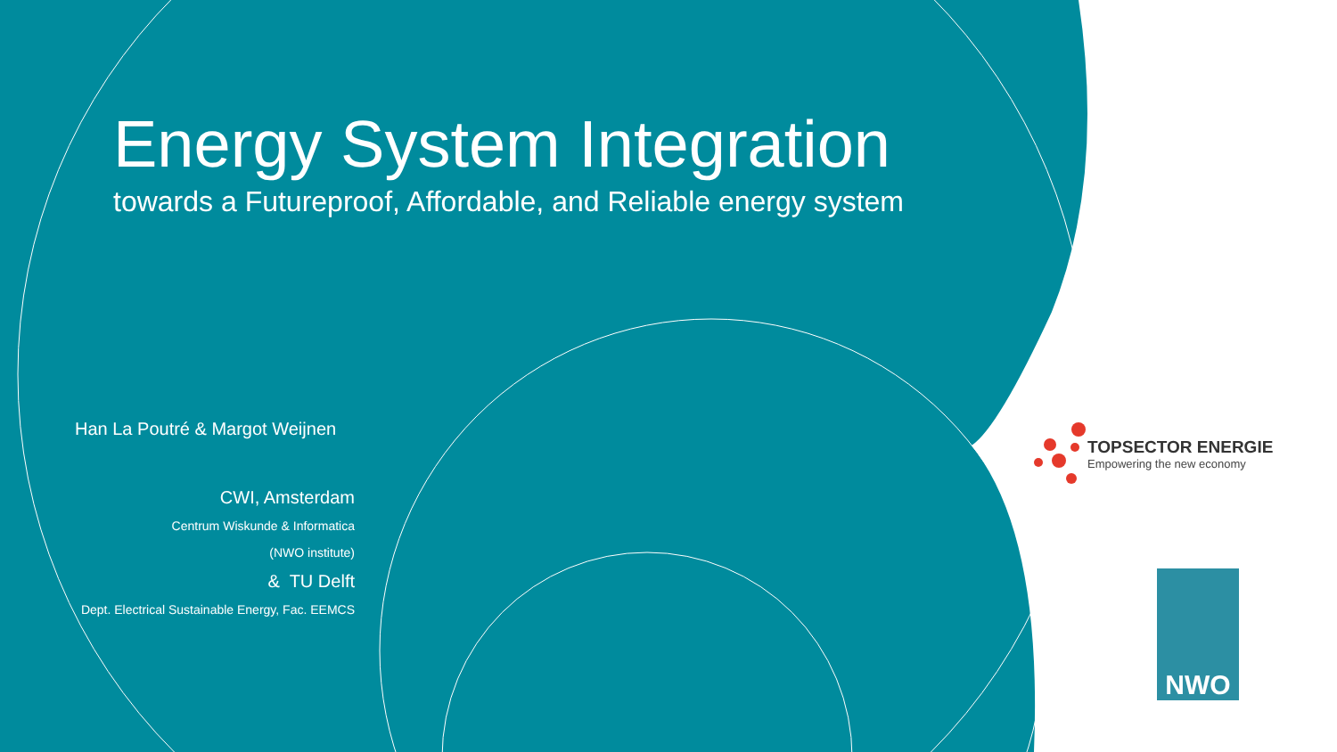Energy System Integration
towards a Futureproof, Affordable, and Reliable energy system
Han La Poutré & Margot Weijnen
CWI, Amsterdam
Centrum Wiskunde & Informatica
(NWO institute)
& TU Delft
Dept. Electrical Sustainable Energy, Fac. EEMCS
TOPSECTOR ENERGIE
Empowering the new economy
NWO